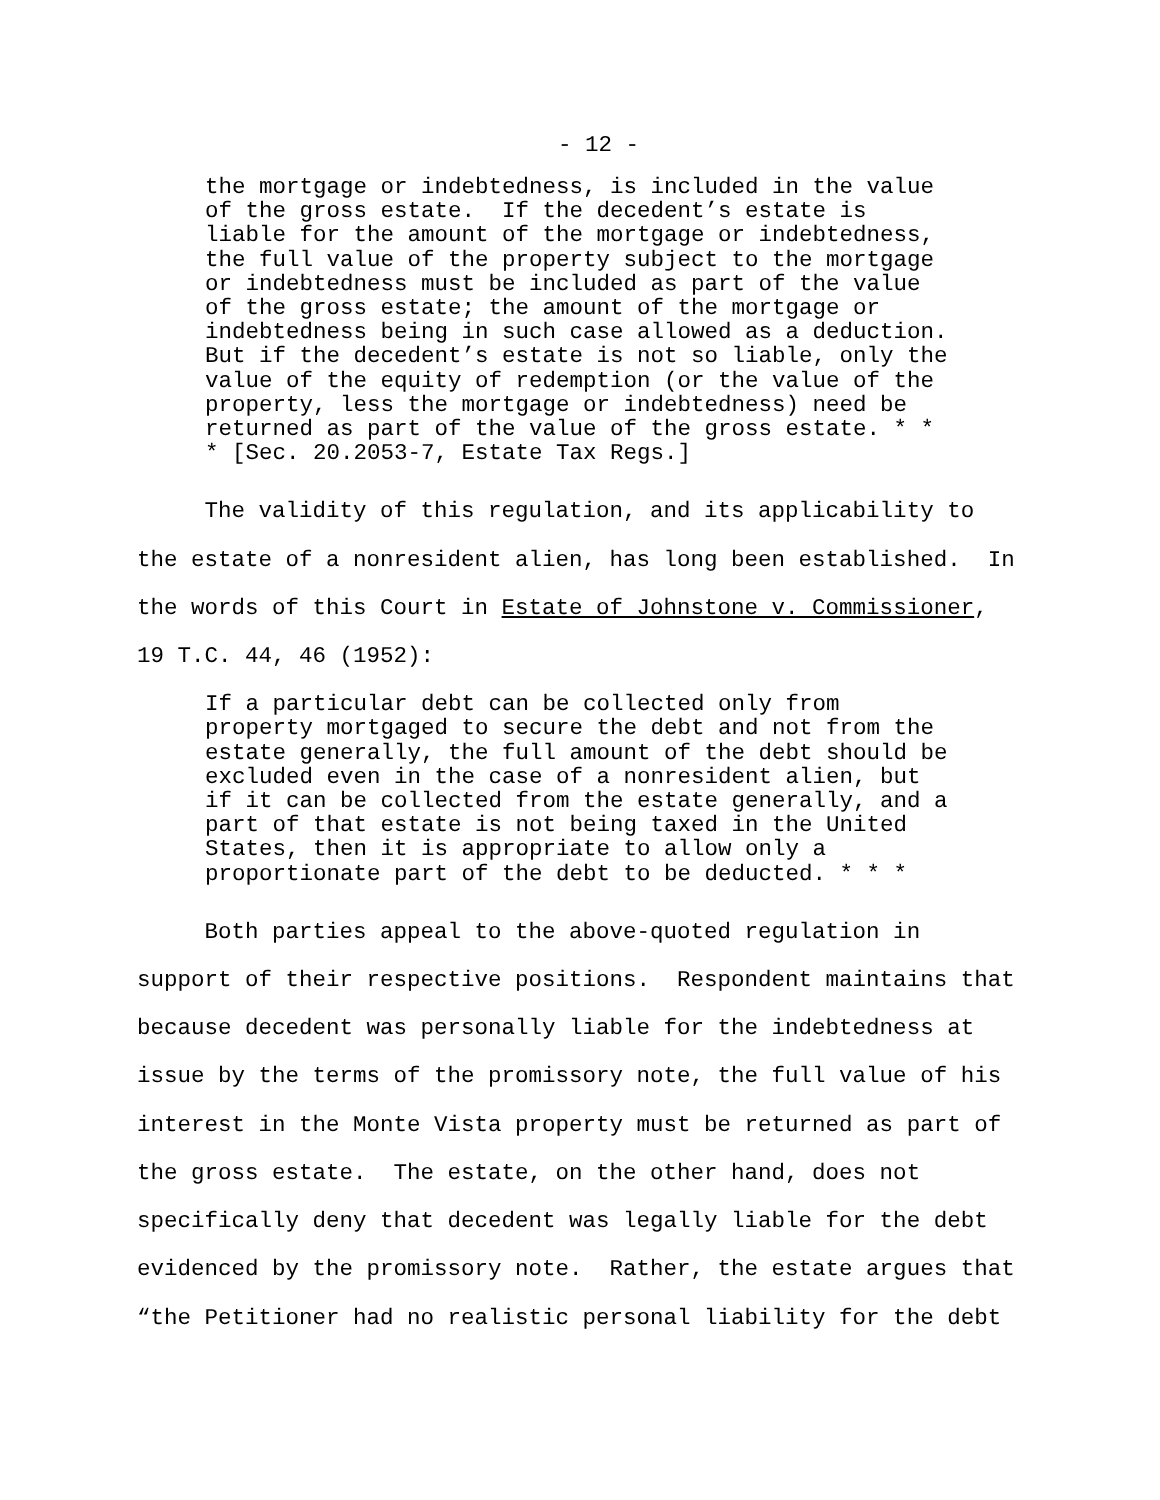- 12 -
the mortgage or indebtedness, is included in the value of the gross estate. If the decedent’s estate is liable for the amount of the mortgage or indebtedness, the full value of the property subject to the mortgage or indebtedness must be included as part of the value of the gross estate; the amount of the mortgage or indebtedness being in such case allowed as a deduction. But if the decedent’s estate is not so liable, only the value of the equity of redemption (or the value of the property, less the mortgage or indebtedness) need be returned as part of the value of the gross estate. * * * [Sec. 20.2053-7, Estate Tax Regs.]
The validity of this regulation, and its applicability to the estate of a nonresident alien, has long been established. In the words of this Court in Estate of Johnstone v. Commissioner, 19 T.C. 44, 46 (1952):
If a particular debt can be collected only from property mortgaged to secure the debt and not from the estate generally, the full amount of the debt should be excluded even in the case of a nonresident alien, but if it can be collected from the estate generally, and a part of that estate is not being taxed in the United States, then it is appropriate to allow only a proportionate part of the debt to be deducted. * * *
Both parties appeal to the above-quoted regulation in support of their respective positions. Respondent maintains that because decedent was personally liable for the indebtedness at issue by the terms of the promissory note, the full value of his interest in the Monte Vista property must be returned as part of the gross estate. The estate, on the other hand, does not specifically deny that decedent was legally liable for the debt evidenced by the promissory note. Rather, the estate argues that “the Petitioner had no realistic personal liability for the debt